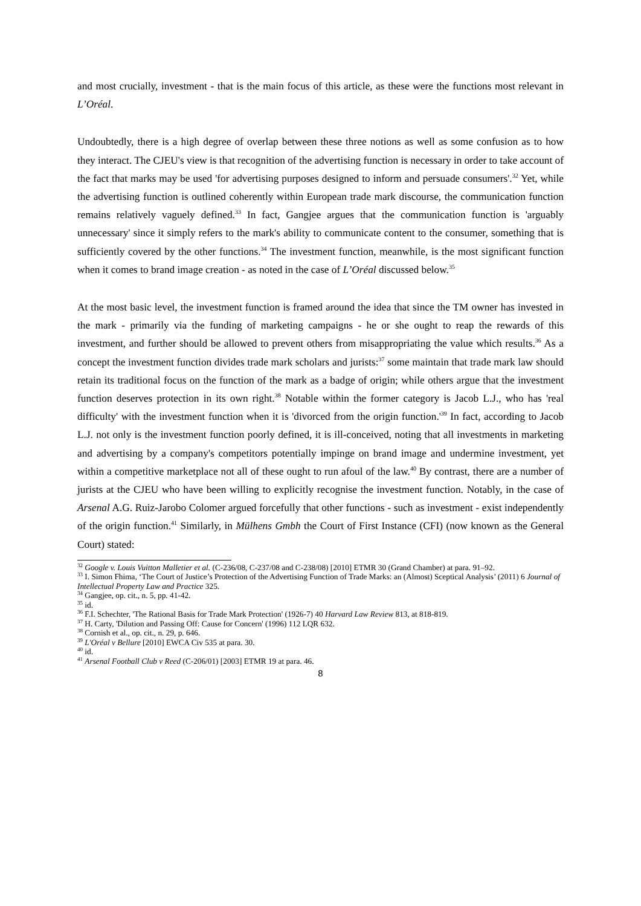and most crucially, investment - that is the main focus of this article, as these were the functions most relevant in L’Oréal.
Undoubtedly, there is a high degree of overlap between these three notions as well as some confusion as to how they interact. The CJEU's view is that recognition of the advertising function is necessary in order to take account of the fact that marks may be used 'for advertising purposes designed to inform and persuade consumers'.<sup>32</sup> Yet, while the advertising function is outlined coherently within European trade mark discourse, the communication function remains relatively vaguely defined.<sup>33</sup> In fact, Gangjee argues that the communication function is 'arguably unnecessary' since it simply refers to the mark's ability to communicate content to the consumer, something that is sufficiently covered by the other functions.<sup>34</sup> The investment function, meanwhile, is the most significant function when it comes to brand image creation - as noted in the case of L’Oréal discussed below.<sup>35</sup>
At the most basic level, the investment function is framed around the idea that since the TM owner has invested in the mark - primarily via the funding of marketing campaigns - he or she ought to reap the rewards of this investment, and further should be allowed to prevent others from misappropriating the value which results.<sup>36</sup> As a concept the investment function divides trade mark scholars and jurists:<sup>37</sup> some maintain that trade mark law should retain its traditional focus on the function of the mark as a badge of origin; while others argue that the investment function deserves protection in its own right.<sup>38</sup> Notable within the former category is Jacob L.J., who has 'real difficulty' with the investment function when it is 'divorced from the origin function.'<sup>39</sup> In fact, according to Jacob L.J. not only is the investment function poorly defined, it is ill-conceived, noting that all investments in marketing and advertising by a company's competitors potentially impinge on brand image and undermine investment, yet within a competitive marketplace not all of these ought to run afoul of the law.<sup>40</sup> By contrast, there are a number of jurists at the CJEU who have been willing to explicitly recognise the investment function. Notably, in the case of Arsenal A.G. Ruiz-Jarobo Colomer argued forcefully that other functions - such as investment - exist independently of the origin function.<sup>41</sup> Similarly, in Mülhens Gmbh the Court of First Instance (CFI) (now known as the General Court) stated:
<sup>32</sup> Google v. Louis Vuitton Malletier et al. (C-236/08, C-237/08 and C-238/08) [2010] ETMR 30 (Grand Chamber) at para. 91–92.
<sup>33</sup> I. Simon Fhima, ‘The Court of Justice’s Protection of the Advertising Function of Trade Marks: an (Almost) Sceptical Analysis’ (2011) 6 Journal of Intellectual Property Law and Practice 325.
<sup>34</sup> Gangjee, op. cit., n. 5, pp. 41-42.
<sup>35</sup> id.
<sup>36</sup> F.I. Schechter, 'The Rational Basis for Trade Mark Protection' (1926-7) 40 Harvard Law Review 813, at 818-819.
<sup>37</sup> H. Carty, 'Dilution and Passing Off: Cause for Concern' (1996) 112 LQR 632.
<sup>38</sup> Cornish et al., op. cit., n. 29, p. 646.
<sup>39</sup> L'Oréal v Bellure [2010] EWCA Civ 535 at para. 30.
<sup>40</sup> id.
<sup>41</sup> Arsenal Football Club v Reed (C-206/01) [2003] ETMR 19 at para. 46.
8